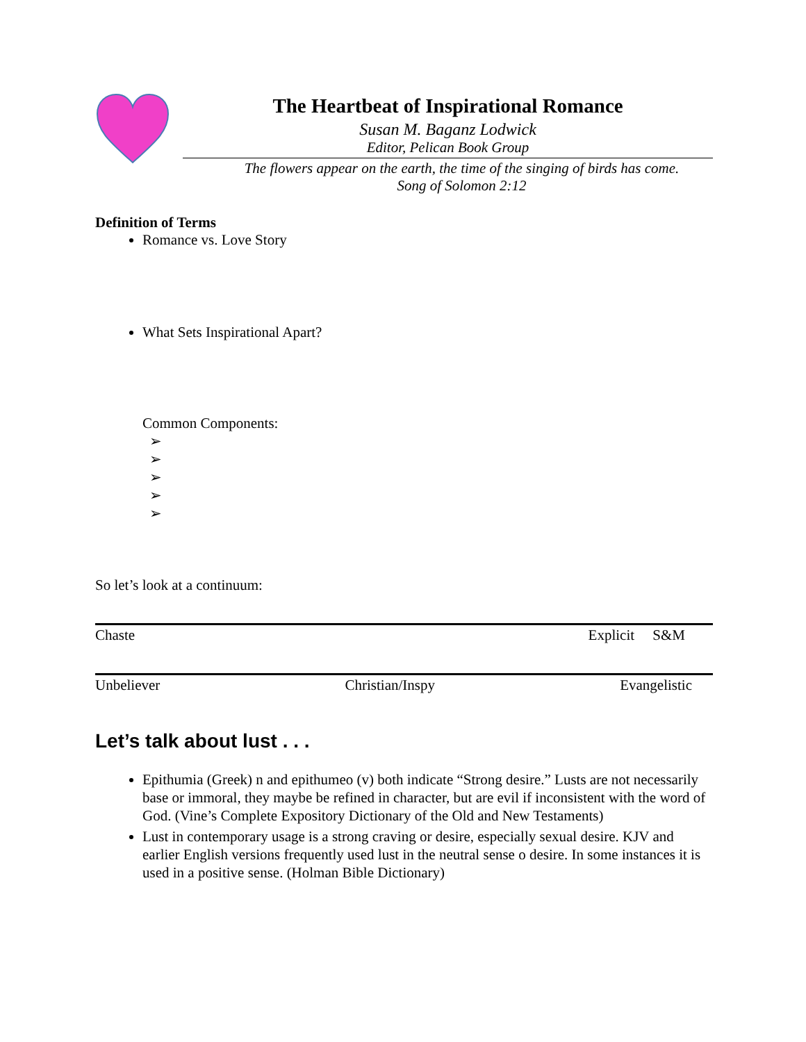The Heartbeat of Inspirational Romance
Susan M. Baganz Lodwick
Editor, Pelican Book Group
The flowers appear on the earth, the time of the singing of birds has come.
Song of Solomon 2:12
Definition of Terms
Romance vs. Love Story
What Sets Inspirational Apart?
Common Components:
➢
➢
➢
➢
➢
So let’s look at a continuum:
Chaste Explicit S&M
Unbeliever Christian/Inspy Evangelistic
Let’s talk about lust . . .
Epithumia (Greek) n and epithumeo (v) both indicate “Strong desire.” Lusts are not necessarily base or immoral, they maybe be refined in character, but are evil if inconsistent with the word of God. (Vine’s Complete Expository Dictionary of the Old and New Testaments)
Lust in contemporary usage is a strong craving or desire, especially sexual desire. KJV and earlier English versions frequently used lust in the neutral sense o desire. In some instances it is used in a positive sense. (Holman Bible Dictionary)